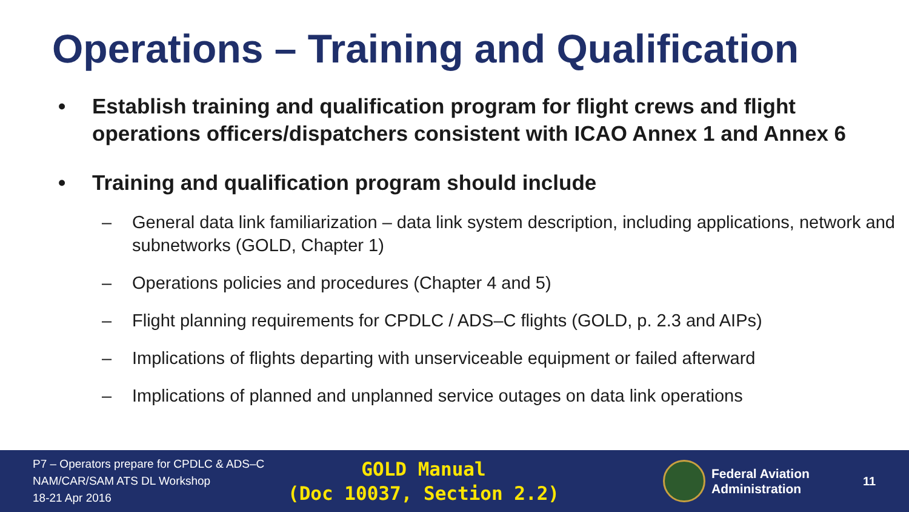Operations – Training and Qualification
• Establish training and qualification program for flight crews and flight operations officers/dispatchers consistent with ICAO Annex 1 and Annex 6
• Training and qualification program should include
– General data link familiarization – data link system description, including applications, network and subnetworks (GOLD, Chapter 1)
– Operations policies and procedures (Chapter 4 and 5)
– Flight planning requirements for CPDLC / ADS–C flights (GOLD, p. 2.3 and AIPs)
– Implications of flights departing with unserviceable equipment or failed afterward
– Implications of planned and unplanned service outages on data link operations
P7 – Operators prepare for CPDLC & ADS–C
NAM/CAR/SAM ATS DL Workshop
18-21 Apr 2016
GOLD Manual
(Doc 10037, Section 2.2)
Federal Aviation
Administration
11